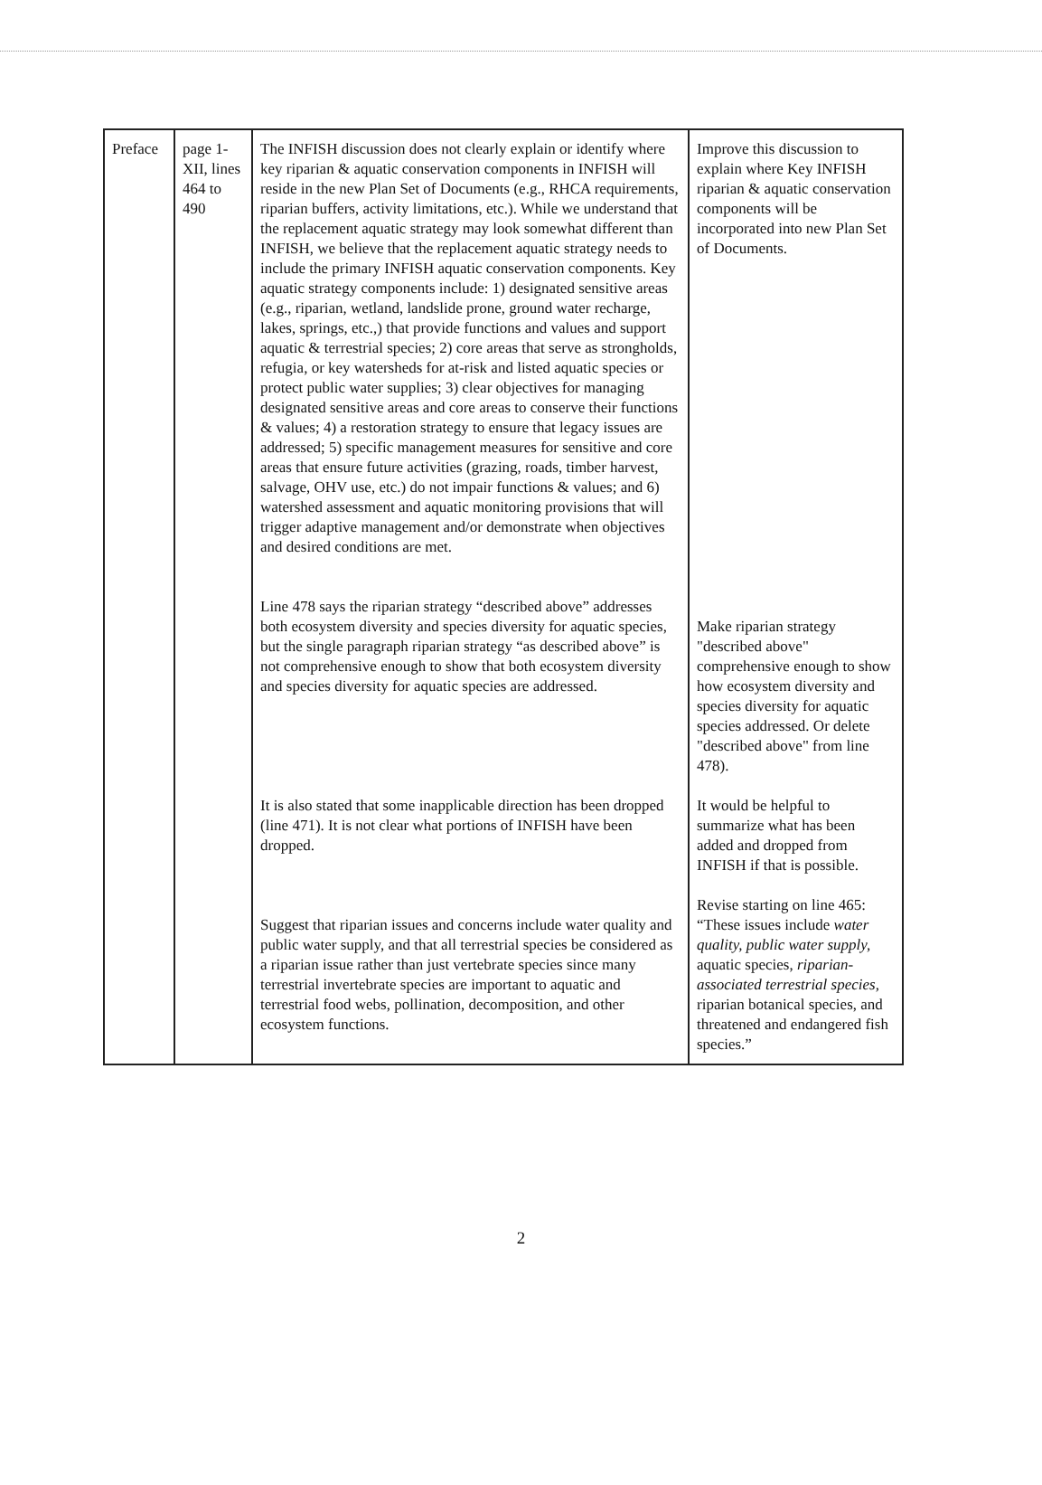| Preface | page 1-XII, lines 464 to 490 | The INFISH discussion does not clearly explain or identify where key riparian & aquatic conservation components in INFISH will reside in the new Plan Set of Documents (e.g., RHCA requirements, riparian buffers, activity limitations, etc.). While we understand that the replacement aquatic strategy may look somewhat different than INFISH, we believe that the replacement aquatic strategy needs to include the primary INFISH aquatic conservation components. Key aquatic strategy components include: 1) designated sensitive areas (e.g., riparian, wetland, landslide prone, ground water recharge, lakes, springs, etc.,) that provide functions and values and support aquatic & terrestrial species; 2) core areas that serve as strongholds, refugia, or key watersheds for at-risk and listed aquatic species or protect public water supplies; 3) clear objectives for managing designated sensitive areas and core areas to conserve their functions & values; 4) a restoration strategy to ensure that legacy issues are addressed; 5) specific management measures for sensitive and core areas that ensure future activities (grazing, roads, timber harvest, salvage, OHV use, etc.) do not impair functions & values; and 6) watershed assessment and aquatic monitoring provisions that will trigger adaptive management and/or demonstrate when objectives and desired conditions are met. Line 478 says the riparian strategy “described above” addresses both ecosystem diversity and species diversity for aquatic species, but the single paragraph riparian strategy “as described above” is not comprehensive enough to show that both ecosystem diversity and species diversity for aquatic species are addressed. It is also stated that some inapplicable direction has been dropped (line 471). It is not clear what portions of INFISH have been dropped. Suggest that riparian issues and concerns include water quality and public water supply, and that all terrestrial species be considered as a riparian issue rather than just vertebrate species since many terrestrial invertebrate species are important to aquatic and terrestrial food webs, pollination, decomposition, and other ecosystem functions. | Improve this discussion to explain where Key INFISH riparian & aquatic conservation components will be incorporated into new Plan Set of Documents. Make riparian strategy "described above" comprehensive enough to show how ecosystem diversity and species diversity for aquatic species addressed. Or delete "described above" from line 478). It would be helpful to summarize what has been added and dropped from INFISH if that is possible. Revise starting on line 465: “These issues include water quality, public water supply, aquatic species, riparian-associated terrestrial species, riparian botanical species, and threatened and endangered fish species.” |
2